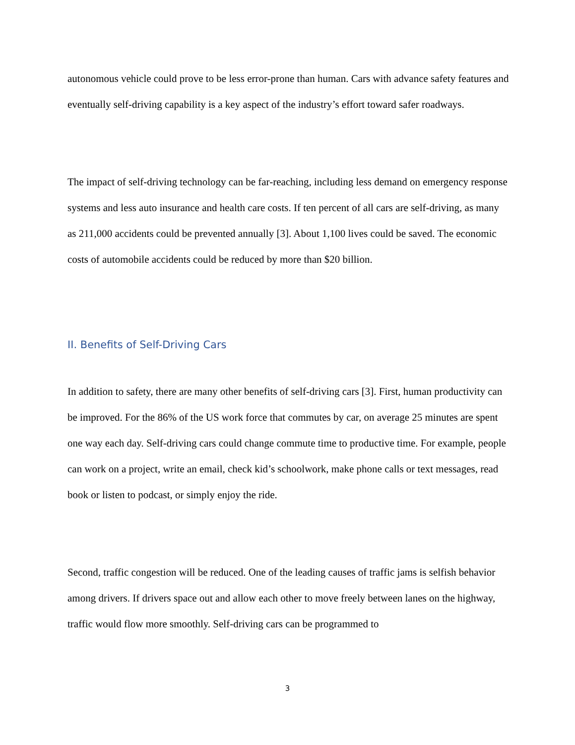autonomous vehicle could prove to be less error-prone than human. Cars with advance safety features and eventually self-driving capability is a key aspect of the industry’s effort toward safer roadways.
The impact of self-driving technology can be far-reaching, including less demand on emergency response systems and less auto insurance and health care costs. If ten percent of all cars are self-driving, as many as 211,000 accidents could be prevented annually [3]. About 1,100 lives could be saved. The economic costs of automobile accidents could be reduced by more than $20 billion.
II. Benefits of Self-Driving Cars
In addition to safety, there are many other benefits of self-driving cars [3]. First, human productivity can be improved. For the 86% of the US work force that commutes by car, on average 25 minutes are spent one way each day. Self-driving cars could change commute time to productive time. For example, people can work on a project, write an email, check kid’s schoolwork, make phone calls or text messages, read book or listen to podcast, or simply enjoy the ride.
Second, traffic congestion will be reduced. One of the leading causes of traffic jams is selfish behavior among drivers. If drivers space out and allow each other to move freely between lanes on the highway, traffic would flow more smoothly. Self-driving cars can be programmed to
3